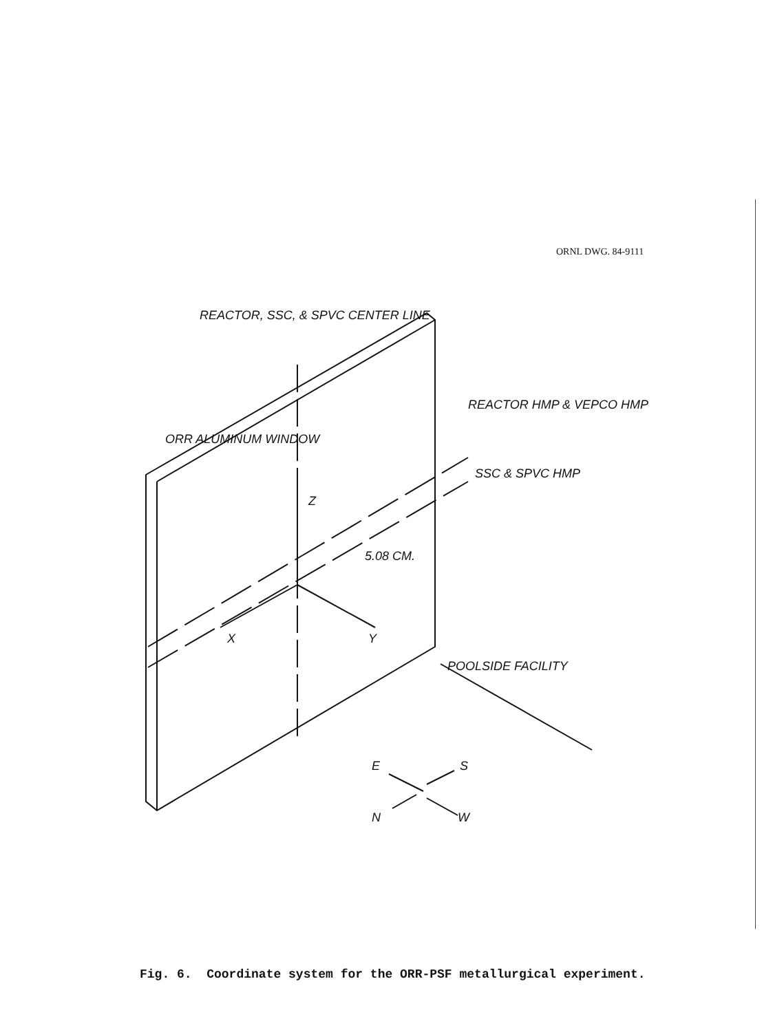ORNL DWG. 84-9111
REACTOR, SSC, & SPVC CENTER LINE
ORR ALUMINUM WINDOW
REACTOR HMP & VEPCO HMP
SSC & SPVC HMP
Z
5.08 CM.
X Y
POOLSIDE FACILITY
E S
N W
Fig. 6. Coordinate system for the ORR-PSF metallurgical experiment.